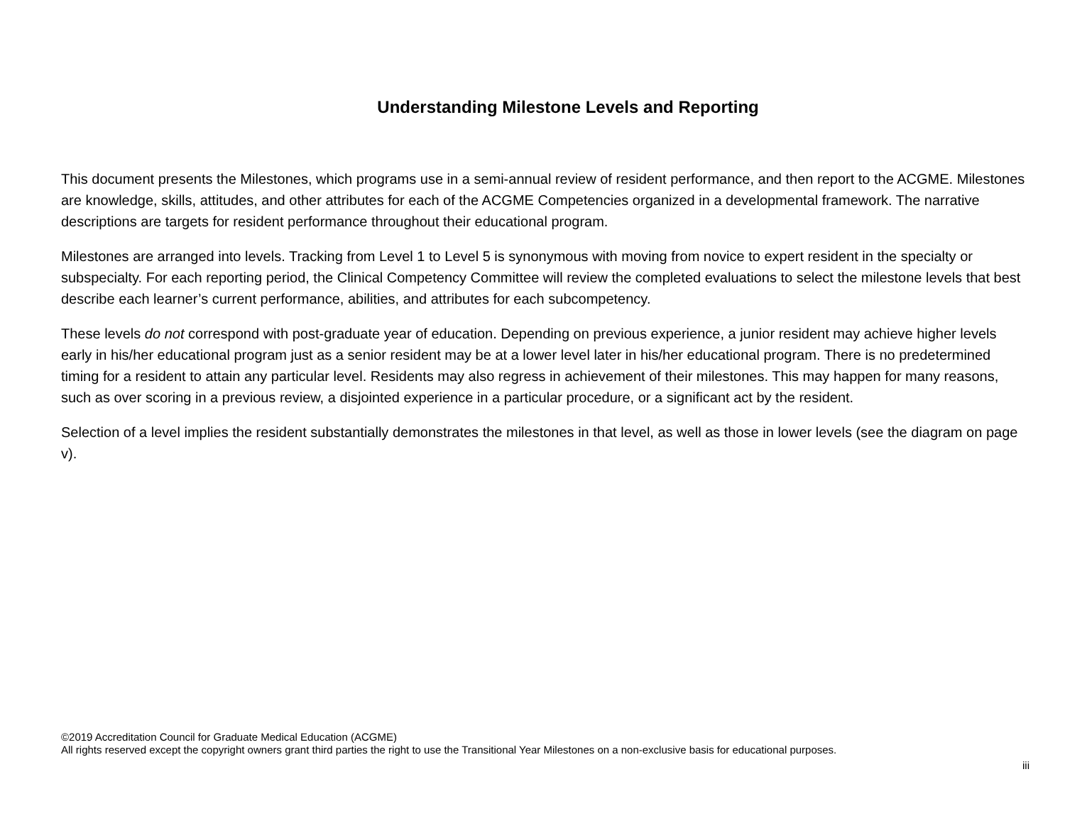Understanding Milestone Levels and Reporting
This document presents the Milestones, which programs use in a semi-annual review of resident performance, and then report to the ACGME. Milestones are knowledge, skills, attitudes, and other attributes for each of the ACGME Competencies organized in a developmental framework. The narrative descriptions are targets for resident performance throughout their educational program.
Milestones are arranged into levels. Tracking from Level 1 to Level 5 is synonymous with moving from novice to expert resident in the specialty or subspecialty. For each reporting period, the Clinical Competency Committee will review the completed evaluations to select the milestone levels that best describe each learner’s current performance, abilities, and attributes for each subcompetency.
These levels do not correspond with post-graduate year of education. Depending on previous experience, a junior resident may achieve higher levels early in his/her educational program just as a senior resident may be at a lower level later in his/her educational program. There is no predetermined timing for a resident to attain any particular level. Residents may also regress in achievement of their milestones. This may happen for many reasons, such as over scoring in a previous review, a disjointed experience in a particular procedure, or a significant act by the resident.
Selection of a level implies the resident substantially demonstrates the milestones in that level, as well as those in lower levels (see the diagram on page v).
©2019 Accreditation Council for Graduate Medical Education (ACGME)
All rights reserved except the copyright owners grant third parties the right to use the Transitional Year Milestones on a non-exclusive basis for educational purposes.
iii